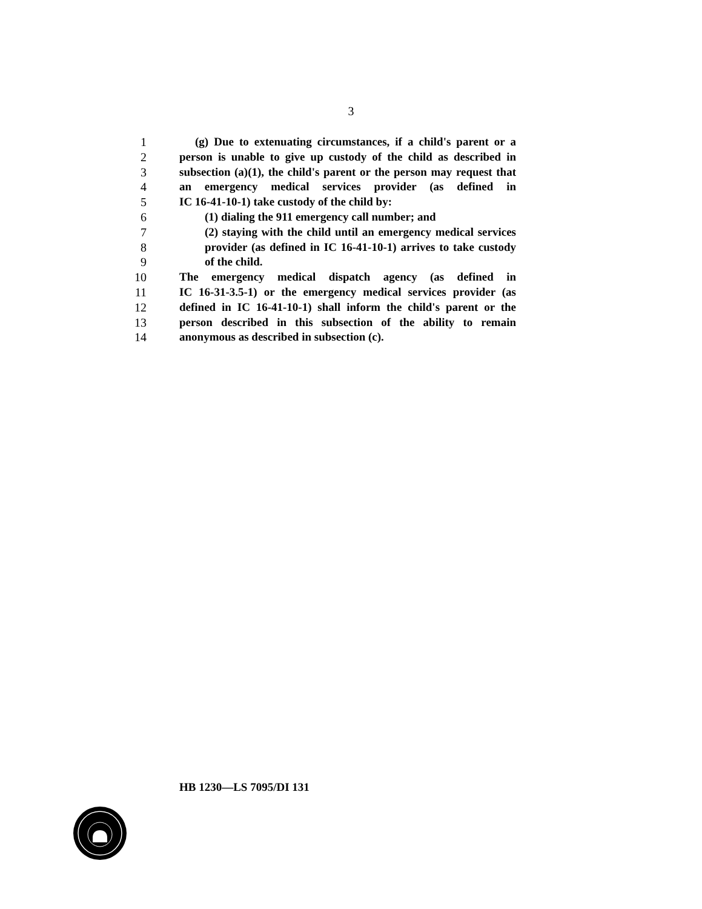3
1 (g) Due to extenuating circumstances, if a child's parent or a
2 person is unable to give up custody of the child as described in
3 subsection (a)(1), the child's parent or the person may request that
4 an emergency medical services provider (as defined in
5 IC 16-41-10-1) take custody of the child by:
6 (1) dialing the 911 emergency call number; and
7 (2) staying with the child until an emergency medical services
8 provider (as defined in IC 16-41-10-1) arrives to take custody
9 of the child.
10 The emergency medical dispatch agency (as defined in
11 IC 16-31-3.5-1) or the emergency medical services provider (as
12 defined in IC 16-41-10-1) shall inform the child's parent or the
13 person described in this subsection of the ability to remain
14 anonymous as described in subsection (c).
HB 1230—LS 7095/DI 131